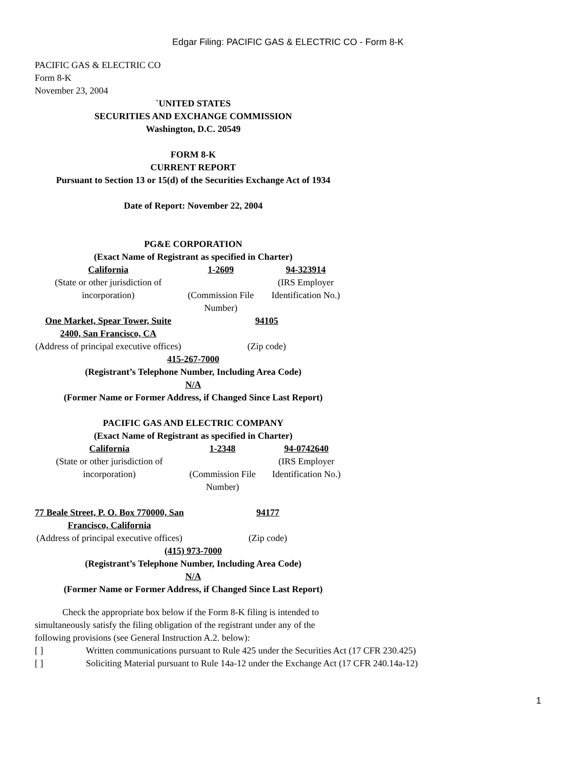Edgar Filing: PACIFIC GAS & ELECTRIC CO - Form 8-K
PACIFIC GAS & ELECTRIC CO
Form 8-K
November 23, 2004
`UNITED STATES
SECURITIES AND EXCHANGE COMMISSION
Washington, D.C. 20549
FORM 8-K
CURRENT REPORT
Pursuant to Section 13 or 15(d) of the Securities Exchange Act of 1934
Date of Report: November 22, 2004
PG&E CORPORATION
(Exact Name of Registrant as specified in Charter)
| California | 1-2609 | 94-323914 |
| (State or other jurisdiction of incorporation) | (Commission File Number) | (IRS Employer Identification No.) |
| One Market, Spear Tower, Suite 2400, San Francisco, CA | 94105 | |
| (Address of principal executive offices) | (Zip code) | |
415-267-7000
(Registrant’s Telephone Number, Including Area Code)
N/A
(Former Name or Former Address, if Changed Since Last Report)
PACIFIC GAS AND ELECTRIC COMPANY
(Exact Name of Registrant as specified in Charter)
| California | 1-2348 | 94-0742640 |
| (State or other jurisdiction of incorporation) | (Commission File Number) | (IRS Employer Identification No.) |
| 77 Beale Street, P. O. Box 770000, San Francisco, California | 94177 | |
| (Address of principal executive offices) | (Zip code) | |
(415) 973-7000
(Registrant’s Telephone Number, Including Area Code)
N/A
(Former Name or Former Address, if Changed Since Last Report)
Check the appropriate box below if the Form 8-K filing is intended to simultaneously satisfy the filing obligation of the registrant under any of the following provisions (see General Instruction A.2. below):
[ ] Written communications pursuant to Rule 425 under the Securities Act (17 CFR 230.425)
[ ] Soliciting Material pursuant to Rule 14a-12 under the Exchange Act (17 CFR 240.14a-12)
1